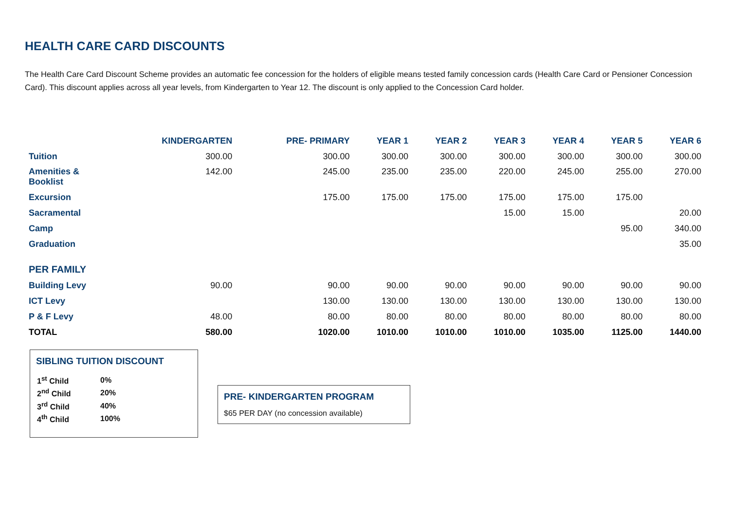HEALTH CARE CARD DISCOUNTS
The Health Care Card Discount Scheme provides an automatic fee concession for the holders of eligible means tested family concession cards (Health Care Card or Pensioner Concession Card). This discount applies across all year levels, from Kindergarten to Year 12. The discount is only applied to the Concession Card holder.
| | KINDERGARTEN | PRE- PRIMARY | YEAR 1 | YEAR 2 | YEAR 3 | YEAR 4 | YEAR 5 | YEAR 6 |
| --- | --- | --- | --- | --- | --- | --- | --- | --- |
| Tuition | 300.00 | 300.00 | 300.00 | 300.00 | 300.00 | 300.00 | 300.00 | 300.00 |
| Amenities & Booklist | 142.00 | 245.00 | 235.00 | 235.00 | 220.00 | 245.00 | 255.00 | 270.00 |
| Excursion | | 175.00 | 175.00 | 175.00 | 175.00 | 175.00 | 175.00 | |
| Sacramental | | | | | 15.00 | 15.00 | | 20.00 |
| Camp | | | | | | | 95.00 | 340.00 |
| Graduation | | | | | | | | 35.00 |
| PER FAMILY | | | | | | | | |
| Building Levy | 90.00 | 90.00 | 90.00 | 90.00 | 90.00 | 90.00 | 90.00 | 90.00 |
| ICT Levy | | 130.00 | 130.00 | 130.00 | 130.00 | 130.00 | 130.00 | 130.00 |
| P & F Levy | 48.00 | 80.00 | 80.00 | 80.00 | 80.00 | 80.00 | 80.00 | 80.00 |
| TOTAL | 580.00 | 1020.00 | 1010.00 | 1010.00 | 1010.00 | 1035.00 | 1125.00 | 1440.00 |
SIBLING TUITION DISCOUNT
| 1<sup>st</sup> Child | 0% |
| 2<sup>nd</sup> Child | 20% |
| 3<sup>rd</sup> Child | 40% |
| 4<sup>th</sup> Child | 100% |
PRE- KINDERGARTEN PROGRAM
$65 PER DAY (no concession available)